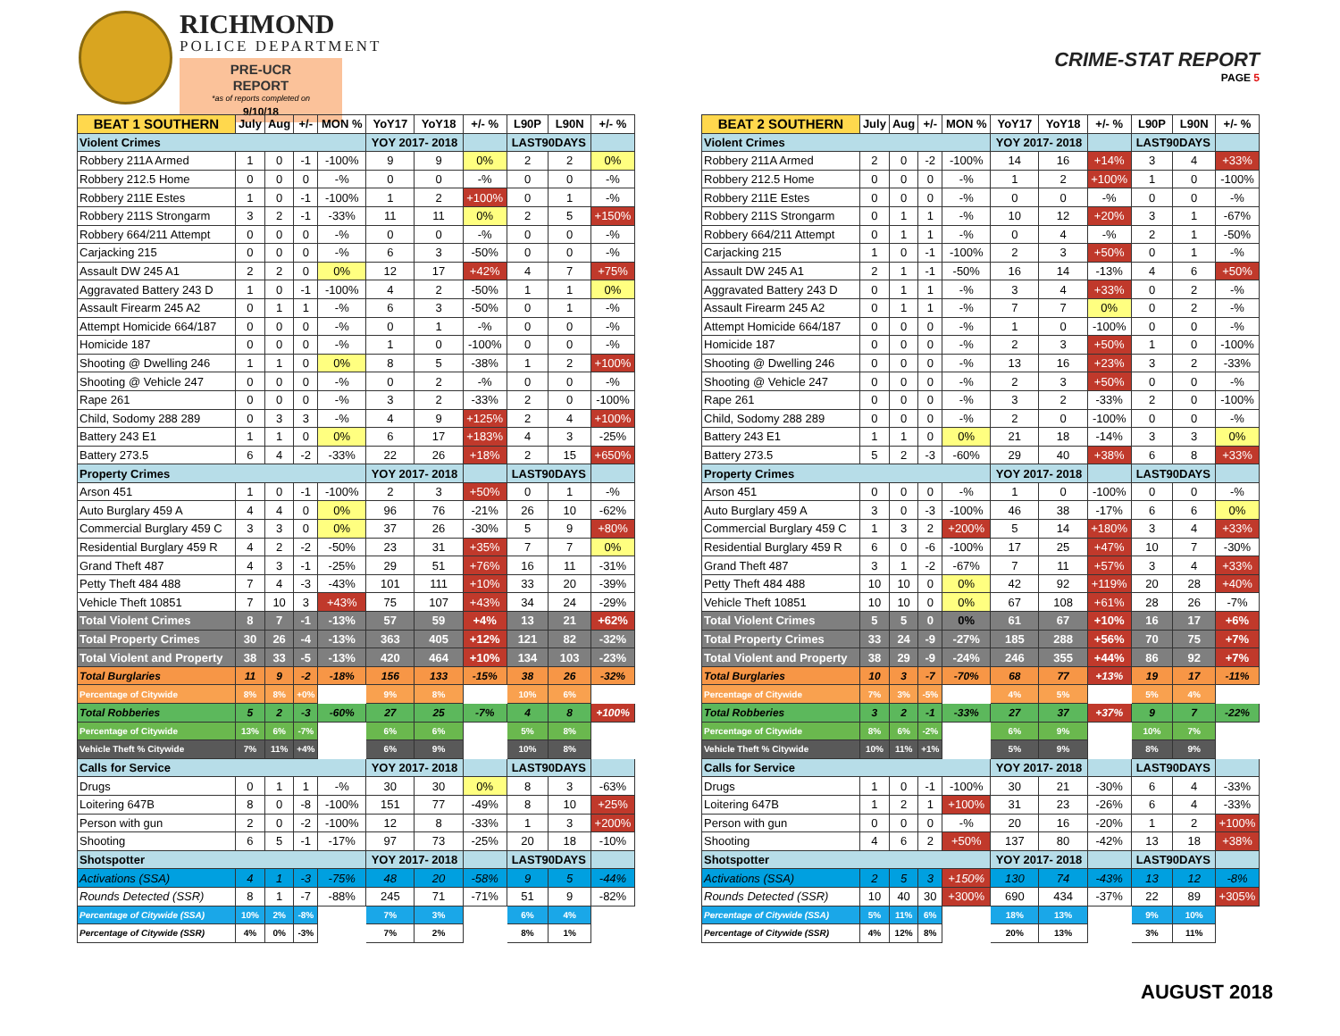RICHMOND
POLICE DEPARTMENT
PRE-UCR REPORT
*as of reports completed on
9/10/18
CRIME-STAT REPORT
PAGE 5
| BEAT 1 SOUTHERN | July | Aug | +/- | MON % | YoY17 | YoY18 | +/- % | L90P | L90N | +/- % |
| --- | --- | --- | --- | --- | --- | --- | --- | --- | --- | --- |
| Violent Crimes | | | | | YOY 2017- 2018 | | | LAST90DAYS | | |
| Robbery 211A Armed | 1 | 0 | -1 | -100% | 9 | 9 | 0% | 2 | 2 | 0% |
| Robbery 212.5 Home | 0 | 0 | 0 | -% | 0 | 0 | -% | 0 | 0 | -% |
| Robbery 211E Estes | 1 | 0 | -1 | -100% | 1 | 2 | +100% | 0 | 1 | -% |
| Robbery 211S Strongarm | 3 | 2 | -1 | -33% | 11 | 11 | 0% | 2 | 5 | +150% |
| Robbery 664/211 Attempt | 0 | 0 | 0 | -% | 0 | 0 | -% | 0 | 0 | -% |
| Carjacking 215 | 0 | 0 | 0 | -% | 6 | 3 | -50% | 0 | 0 | -% |
| Assault DW 245 A1 | 2 | 2 | 0 | 0% | 12 | 17 | +42% | 4 | 7 | +75% |
| Aggravated Battery 243 D | 1 | 0 | -1 | -100% | 4 | 2 | -50% | 1 | 1 | 0% |
| Assault Firearm 245 A2 | 0 | 1 | 1 | -% | 6 | 3 | -50% | 0 | 1 | -% |
| Attempt Homicide 664/187 | 0 | 0 | 0 | -% | 0 | 1 | -% | 0 | 0 | -% |
| Homicide 187 | 0 | 0 | 0 | -% | 1 | 0 | -100% | 0 | 0 | -% |
| Shooting @ Dwelling 246 | 1 | 1 | 0 | 0% | 8 | 5 | -38% | 1 | 2 | +100% |
| Shooting @ Vehicle 247 | 0 | 0 | 0 | -% | 0 | 2 | -% | 0 | 0 | -% |
| Rape 261 | 0 | 0 | 0 | -% | 3 | 2 | -33% | 2 | 0 | -100% |
| Child, Sodomy 288 289 | 0 | 3 | 3 | -% | 4 | 9 | +125% | 2 | 4 | +100% |
| Battery 243 E1 | 1 | 1 | 0 | 0% | 6 | 17 | +183% | 4 | 3 | -25% |
| Battery 273.5 | 6 | 4 | -2 | -33% | 22 | 26 | +18% | 2 | 15 | +650% |
| Property Crimes | | | | | YOY 2017- 2018 | | | LAST90DAYS | | |
| Arson 451 | 1 | 0 | -1 | -100% | 2 | 3 | +50% | 0 | 1 | -% |
| Auto Burglary 459 A | 4 | 4 | 0 | 0% | 96 | 76 | -21% | 26 | 10 | -62% |
| Commercial Burglary 459 C | 3 | 3 | 0 | 0% | 37 | 26 | -30% | 5 | 9 | +80% |
| Residential Burglary 459 R | 4 | 2 | -2 | -50% | 23 | 31 | +35% | 7 | 7 | 0% |
| Grand Theft 487 | 4 | 3 | -1 | -25% | 29 | 51 | +76% | 16 | 11 | -31% |
| Petty Theft 484 488 | 7 | 4 | -3 | -43% | 101 | 111 | +10% | 33 | 20 | -39% |
| Vehicle Theft 10851 | 7 | 10 | 3 | +43% | 75 | 107 | +43% | 34 | 24 | -29% |
| Total Violent Crimes | 8 | 7 | -1 | -13% | 57 | 59 | +4% | 13 | 21 | +62% |
| Total Property Crimes | 30 | 26 | -4 | -13% | 363 | 405 | +12% | 121 | 82 | -32% |
| Total Violent and Property | 38 | 33 | -5 | -13% | 420 | 464 | +10% | 134 | 103 | -23% |
| Total Burglaries | 11 | 9 | -2 | -18% | 156 | 133 | -15% | 38 | 26 | -32% |
| Percentage of Citywide | 8% | 8% | +0% | | 9% | 8% | | 10% | 6% | |
| Total Robberies | 5 | 2 | -3 | -60% | 27 | 25 | -7% | 4 | 8 | +100% |
| Percentage of Citywide | 13% | 6% | -7% | | 6% | 6% | | 5% | 8% | |
| Vehicle Theft % Citywide | 7% | 11% | +4% | | 6% | 9% | | 10% | 8% | |
| Calls for Service | | | | | YOY 2017- 2018 | | | LAST90DAYS | | |
| Drugs | 0 | 1 | 1 | -% | 30 | 30 | 0% | 8 | 3 | -63% |
| Loitering 647B | 8 | 0 | -8 | -100% | 151 | 77 | -49% | 8 | 10 | +25% |
| Person with gun | 2 | 0 | -2 | -100% | 12 | 8 | -33% | 1 | 3 | +200% |
| Shooting | 6 | 5 | -1 | -17% | 97 | 73 | -25% | 20 | 18 | -10% |
| Shotspotter | | | | | YOY 2017- 2018 | | | LAST90DAYS | | |
| Activations (SSA) | 4 | 1 | -3 | -75% | 48 | 20 | -58% | 9 | 5 | -44% |
| Rounds Detected (SSR) | 8 | 1 | -7 | -88% | 245 | 71 | -71% | 51 | 9 | -82% |
| Percentage of Citywide (SSA) | 10% | 2% | -8% | | 7% | 3% | | 6% | 4% | |
| Percentage of Citywide (SSR) | 4% | 0% | -3% | | 7% | 2% | | 8% | 1% | |
| BEAT 2 SOUTHERN | July | Aug | +/- | MON % | YoY17 | YoY18 | +/- % | L90P | L90N | +/- % |
| --- | --- | --- | --- | --- | --- | --- | --- | --- | --- | --- |
| Violent Crimes | | | | | YOY 2017- 2018 | | | LAST90DAYS | | |
| Robbery 211A Armed | 2 | 0 | -2 | -100% | 14 | 16 | +14% | 3 | 4 | +33% |
| Robbery 212.5 Home | 0 | 0 | 0 | -% | 1 | 2 | +100% | 1 | 0 | -100% |
| Robbery 211E Estes | 0 | 0 | 0 | -% | 0 | 0 | -% | 0 | 0 | -% |
| Robbery 211S Strongarm | 0 | 1 | 1 | -% | 10 | 12 | +20% | 3 | 1 | -67% |
| Robbery 664/211 Attempt | 0 | 1 | 1 | -% | 0 | 4 | -% | 2 | 1 | -50% |
| Carjacking 215 | 1 | 0 | -1 | -100% | 2 | 3 | +50% | 0 | 1 | -% |
| Assault DW 245 A1 | 2 | 1 | -1 | -50% | 16 | 14 | -13% | 4 | 6 | +50% |
| Aggravated Battery 243 D | 0 | 1 | 1 | -% | 3 | 4 | +33% | 0 | 2 | -% |
| Assault Firearm 245 A2 | 0 | 1 | 1 | -% | 7 | 7 | 0% | 0 | 2 | -% |
| Attempt Homicide 664/187 | 0 | 0 | 0 | -% | 1 | 0 | -100% | 0 | 0 | -% |
| Homicide 187 | 0 | 0 | 0 | -% | 2 | 3 | +50% | 1 | 0 | -100% |
| Shooting @ Dwelling 246 | 0 | 0 | 0 | -% | 13 | 16 | +23% | 3 | 2 | -33% |
| Shooting @ Vehicle 247 | 0 | 0 | 0 | -% | 2 | 3 | +50% | 0 | 0 | -% |
| Rape 261 | 0 | 0 | 0 | -% | 3 | 2 | -33% | 2 | 0 | -100% |
| Child, Sodomy 288 289 | 0 | 0 | 0 | -% | 2 | 0 | -100% | 0 | 0 | -% |
| Battery 243 E1 | 1 | 1 | 0 | 0% | 21 | 18 | -14% | 3 | 3 | 0% |
| Battery 273.5 | 5 | 2 | -3 | -60% | 29 | 40 | +38% | 6 | 8 | +33% |
| Property Crimes | | | | | YOY 2017- 2018 | | | LAST90DAYS | | |
| Arson 451 | 0 | 0 | 0 | -% | 1 | 0 | -100% | 0 | 0 | -% |
| Auto Burglary 459 A | 3 | 0 | -3 | -100% | 46 | 38 | -17% | 6 | 6 | 0% |
| Commercial Burglary 459 C | 1 | 3 | 2 | +200% | 5 | 14 | +180% | 3 | 4 | +33% |
| Residential Burglary 459 R | 6 | 0 | -6 | -100% | 17 | 25 | +47% | 10 | 7 | -30% |
| Grand Theft 487 | 3 | 1 | -2 | -67% | 7 | 11 | +57% | 3 | 4 | +33% |
| Petty Theft 484 488 | 10 | 10 | 0 | 0% | 42 | 92 | +119% | 20 | 28 | +40% |
| Vehicle Theft 10851 | 10 | 10 | 0 | 0% | 67 | 108 | +61% | 28 | 26 | -7% |
| Total Violent Crimes | 5 | 5 | 0 | 0% | 61 | 67 | +10% | 16 | 17 | +6% |
| Total Property Crimes | 33 | 24 | -9 | -27% | 185 | 288 | +56% | 70 | 75 | +7% |
| Total Violent and Property | 38 | 29 | -9 | -24% | 246 | 355 | +44% | 86 | 92 | +7% |
| Total Burglaries | 10 | 3 | -7 | -70% | 68 | 77 | +13% | 19 | 17 | -11% |
| Percentage of Citywide | 7% | 3% | -5% | | 4% | 5% | | 5% | 4% | |
| Total Robberies | 3 | 2 | -1 | -33% | 27 | 37 | +37% | 9 | 7 | -22% |
| Percentage of Citywide | 8% | 6% | -2% | | 6% | 9% | | 10% | 7% | |
| Vehicle Theft % Citywide | 10% | 11% | +1% | | 5% | 9% | | 8% | 9% | |
| Calls for Service | | | | | YOY 2017- 2018 | | | LAST90DAYS | | |
| Drugs | 1 | 0 | -1 | -100% | 30 | 21 | -30% | 6 | 4 | -33% |
| Loitering 647B | 1 | 2 | 1 | +100% | 31 | 23 | -26% | 6 | 4 | -33% |
| Person with gun | 0 | 0 | 0 | -% | 20 | 16 | -20% | 1 | 2 | +100% |
| Shooting | 4 | 6 | 2 | +50% | 137 | 80 | -42% | 13 | 18 | +38% |
| Shotspotter | | | | | YOY 2017- 2018 | | | LAST90DAYS | | |
| Activations (SSA) | 2 | 5 | 3 | +150% | 130 | 74 | -43% | 13 | 12 | -8% |
| Rounds Detected (SSR) | 10 | 40 | 30 | +300% | 690 | 434 | -37% | 22 | 89 | +305% |
| Percentage of Citywide (SSA) | 5% | 11% | 6% | | 18% | 13% | | 9% | 10% | |
| Percentage of Citywide (SSR) | 4% | 12% | 8% | | 20% | 13% | | 3% | 11% | |
AUGUST 2018